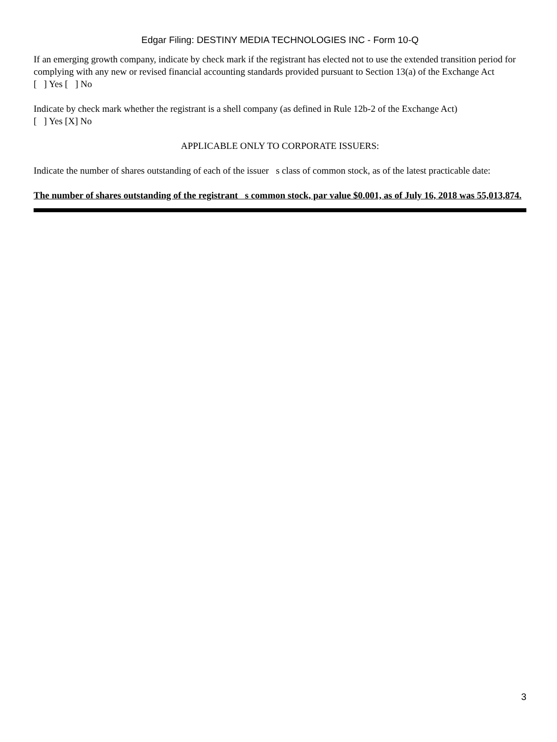Edgar Filing: DESTINY MEDIA TECHNOLOGIES INC - Form 10-Q
If an emerging growth company, indicate by check mark if the registrant has elected not to use the extended transition period for complying with any new or revised financial accounting standards provided pursuant to Section 13(a) of the Exchange Act
[ ] Yes [ ] No
Indicate by check mark whether the registrant is a shell company (as defined in Rule 12b-2 of the Exchange Act)
[ ] Yes [X] No
APPLICABLE ONLY TO CORPORATE ISSUERS:
Indicate the number of shares outstanding of each of the issuer s class of common stock, as of the latest practicable date:
The number of shares outstanding of the registrant s common stock, par value $0.001, as of July 16, 2018 was 55,013,874.
3